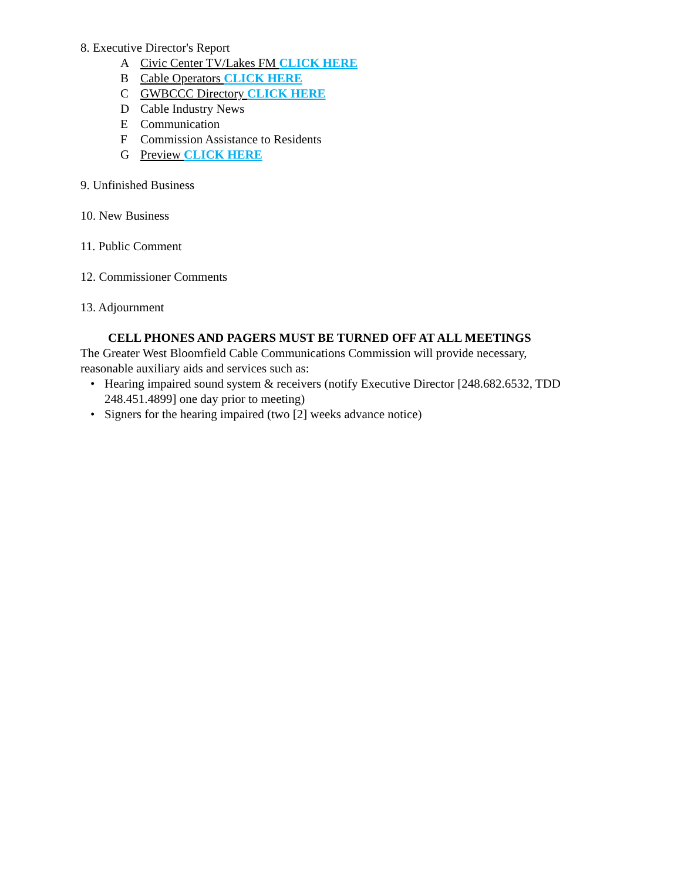8. Executive Director's Report
A Civic Center TV/Lakes FM CLICK HERE
B Cable Operators CLICK HERE
C GWBCCC Directory CLICK HERE
D Cable Industry News
E Communication
F Commission Assistance to Residents
G Preview CLICK HERE
9. Unfinished Business
10. New Business
11. Public Comment
12. Commissioner Comments
13. Adjournment
CELL PHONES AND PAGERS MUST BE TURNED OFF AT ALL MEETINGS
The Greater West Bloomfield Cable Communications Commission will provide necessary,
reasonable auxiliary aids and services such as:
• Hearing impaired sound system & receivers (notify Executive Director [248.682.6532, TDD
248.451.4899] one day prior to meeting)
• Signers for the hearing impaired (two [2] weeks advance notice)